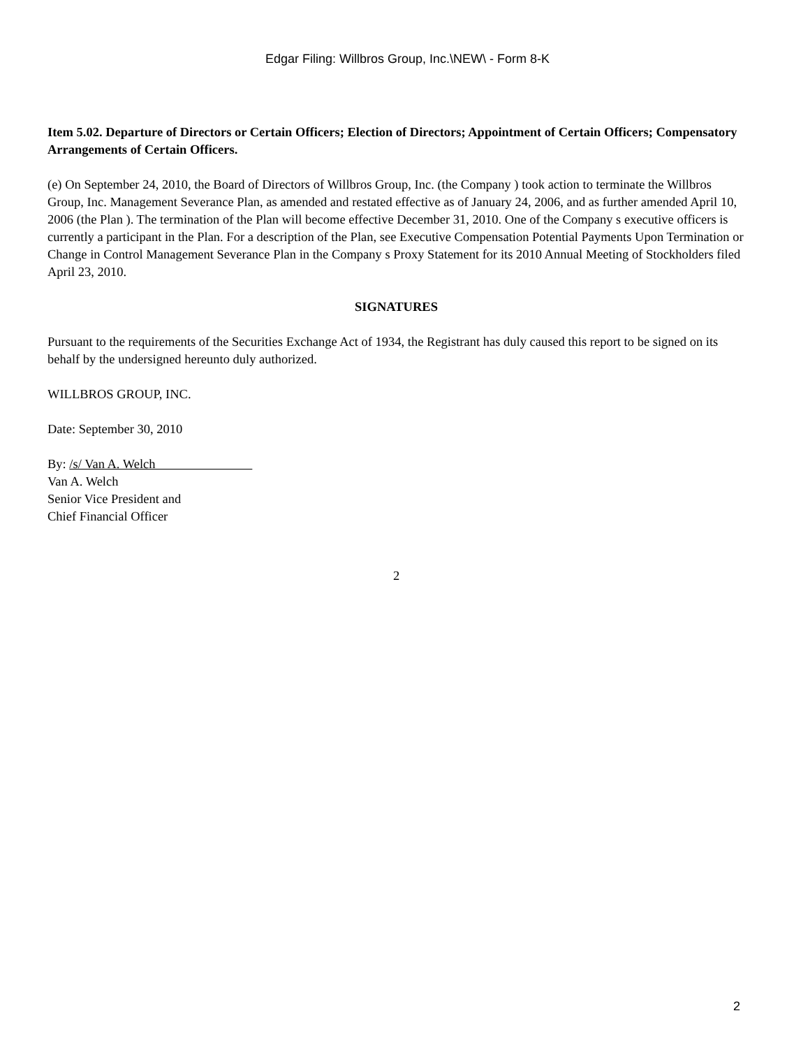Edgar Filing: Willbros Group, Inc.\NEW\ - Form 8-K
Item 5.02. Departure of Directors or Certain Officers; Election of Directors; Appointment of Certain Officers; Compensatory Arrangements of Certain Officers.
(e) On September 24, 2010, the Board of Directors of Willbros Group, Inc. (the Company ) took action to terminate the Willbros Group, Inc. Management Severance Plan, as amended and restated effective as of January 24, 2006, and as further amended April 10, 2006 (the Plan ). The termination of the Plan will become effective December 31, 2010. One of the Company s executive officers is currently a participant in the Plan. For a description of the Plan, see Executive Compensation Potential Payments Upon Termination or Change in Control Management Severance Plan in the Company s Proxy Statement for its 2010 Annual Meeting of Stockholders filed April 23, 2010.
SIGNATURES
Pursuant to the requirements of the Securities Exchange Act of 1934, the Registrant has duly caused this report to be signed on its behalf by the undersigned hereunto duly authorized.
WILLBROS GROUP, INC.
Date: September 30, 2010
By: /s/ Van A. Welch
Van A. Welch
Senior Vice President and
Chief Financial Officer
2
2